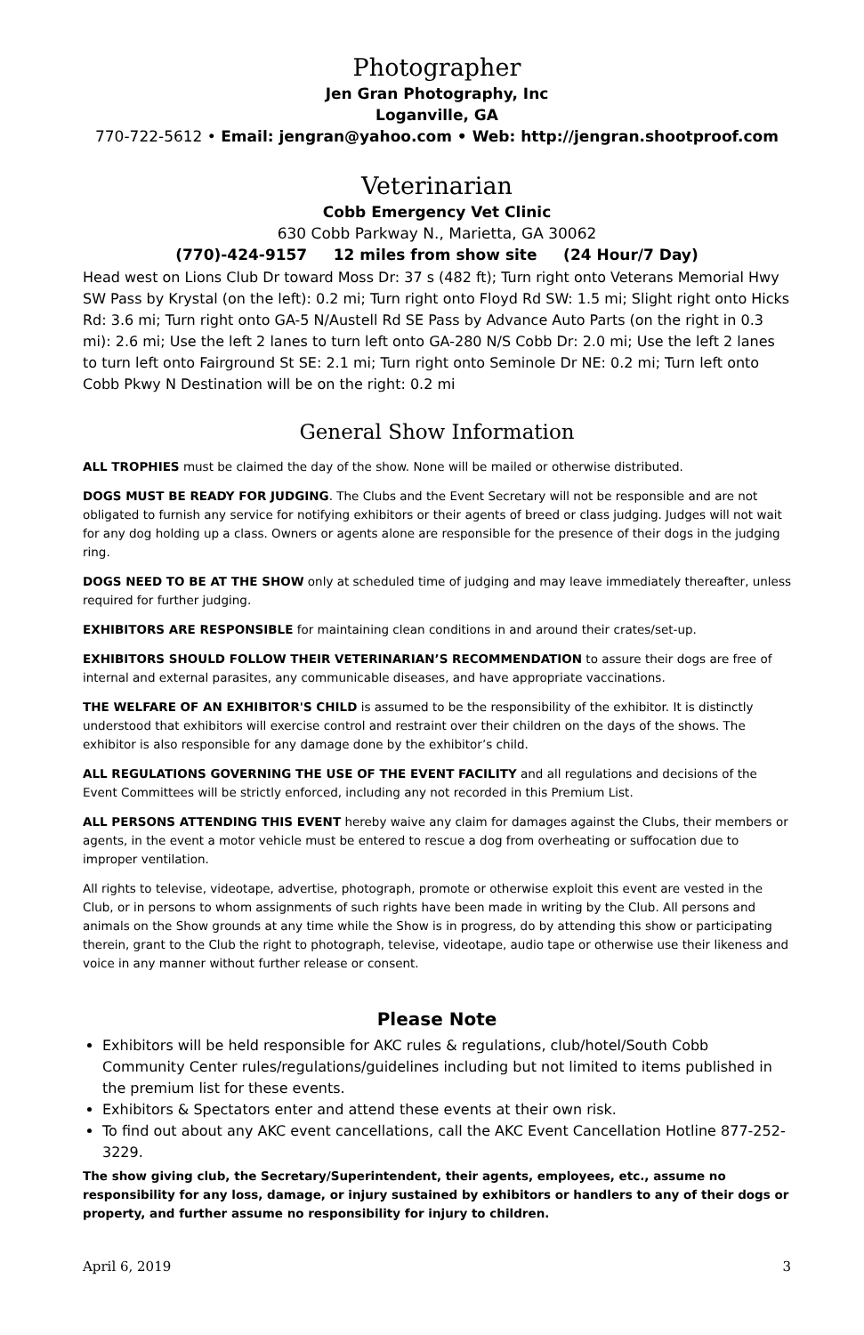Photographer
Jen Gran Photography, Inc
Loganville, GA
770-722-5612 • Email: jengran@yahoo.com • Web: http://jengran.shootproof.com
Veterinarian
Cobb Emergency Vet Clinic
630 Cobb Parkway N., Marietta, GA 30062
(770)-424-9157 12 miles from show site (24 Hour/7 Day)
Head west on Lions Club Dr toward Moss Dr: 37 s (482 ft); Turn right onto Veterans Memorial Hwy SW Pass by Krystal (on the left): 0.2 mi; Turn right onto Floyd Rd SW: 1.5 mi; Slight right onto Hicks Rd: 3.6 mi; Turn right onto GA-5 N/Austell Rd SE Pass by Advance Auto Parts (on the right in 0.3 mi): 2.6 mi; Use the left 2 lanes to turn left onto GA-280 N/S Cobb Dr: 2.0 mi; Use the left 2 lanes to turn left onto Fairground St SE: 2.1 mi; Turn right onto Seminole Dr NE: 0.2 mi; Turn left onto Cobb Pkwy N Destination will be on the right: 0.2 mi
General Show Information
ALL TROPHIES must be claimed the day of the show. None will be mailed or otherwise distributed.
DOGS MUST BE READY FOR JUDGING. The Clubs and the Event Secretary will not be responsible and are not obligated to furnish any service for notifying exhibitors or their agents of breed or class judging. Judges will not wait for any dog holding up a class. Owners or agents alone are responsible for the presence of their dogs in the judging ring.
DOGS NEED TO BE AT THE SHOW only at scheduled time of judging and may leave immediately thereafter, unless required for further judging.
EXHIBITORS ARE RESPONSIBLE for maintaining clean conditions in and around their crates/set-up.
EXHIBITORS SHOULD FOLLOW THEIR VETERINARIAN’S RECOMMENDATION to assure their dogs are free of internal and external parasites, any communicable diseases, and have appropriate vaccinations.
THE WELFARE OF AN EXHIBITOR'S CHILD is assumed to be the responsibility of the exhibitor. It is distinctly understood that exhibitors will exercise control and restraint over their children on the days of the shows. The exhibitor is also responsible for any damage done by the exhibitor’s child.
ALL REGULATIONS GOVERNING THE USE OF THE EVENT FACILITY and all regulations and decisions of the Event Committees will be strictly enforced, including any not recorded in this Premium List.
ALL PERSONS ATTENDING THIS EVENT hereby waive any claim for damages against the Clubs, their members or agents, in the event a motor vehicle must be entered to rescue a dog from overheating or suffocation due to improper ventilation.
All rights to televise, videotape, advertise, photograph, promote or otherwise exploit this event are vested in the Club, or in persons to whom assignments of such rights have been made in writing by the Club. All persons and animals on the Show grounds at any time while the Show is in progress, do by attending this show or participating therein, grant to the Club the right to photograph, televise, videotape, audio tape or otherwise use their likeness and voice in any manner without further release or consent.
Please Note
Exhibitors will be held responsible for AKC rules & regulations, club/hotel/South Cobb Community Center rules/regulations/guidelines including but not limited to items published in the premium list for these events.
Exhibitors & Spectators enter and attend these events at their own risk.
To find out about any AKC event cancellations, call the AKC Event Cancellation Hotline 877-252-3229.
The show giving club, the Secretary/Superintendent, their agents, employees, etc., assume no responsibility for any loss, damage, or injury sustained by exhibitors or handlers to any of their dogs or property, and further assume no responsibility for injury to children.
April 6, 2019 3